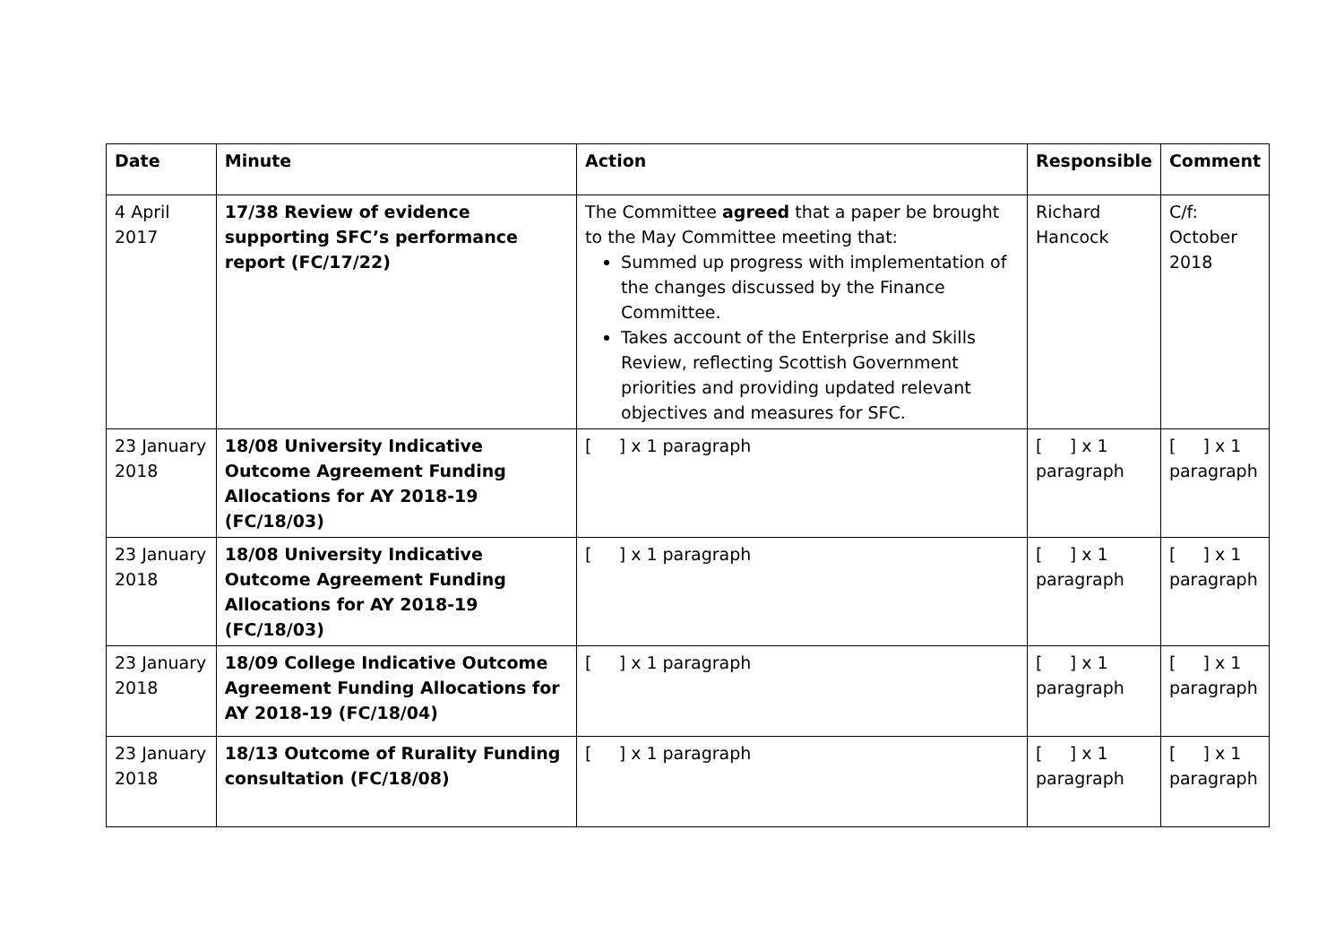| Date | Minute | Action | Responsible | Comment |
| --- | --- | --- | --- | --- |
| 4 April 2017 | 17/38 Review of evidence supporting SFC’s performance report (FC/17/22) | The Committee agreed that a paper be brought to the May Committee meeting that: Summed up progress with implementation of the changes discussed by the Finance Committee. Takes account of the Enterprise and Skills Review, reflecting Scottish Government priorities and providing updated relevant objectives and measures for SFC. | Richard Hancock | C/f: October 2018 |
| 23 January 2018 | 18/08 University Indicative Outcome Agreement Funding Allocations for AY 2018-19 (FC/18/03) | [ ] x 1 paragraph | [ ] x 1 paragraph | [ ] x 1 paragraph |
| 23 January 2018 | 18/08 University Indicative Outcome Agreement Funding Allocations for AY 2018-19 (FC/18/03) | [ ] x 1 paragraph | [ ] x 1 paragraph | [ ] x 1 paragraph |
| 23 January 2018 | 18/09 College Indicative Outcome Agreement Funding Allocations for AY 2018-19 (FC/18/04) | [ ] x 1 paragraph | [ ] x 1 paragraph | [ ] x 1 paragraph |
| 23 January 2018 | 18/13 Outcome of Rurality Funding consultation (FC/18/08) | [ ] x 1 paragraph | [ ] x 1 paragraph | [ ] x 1 paragraph |